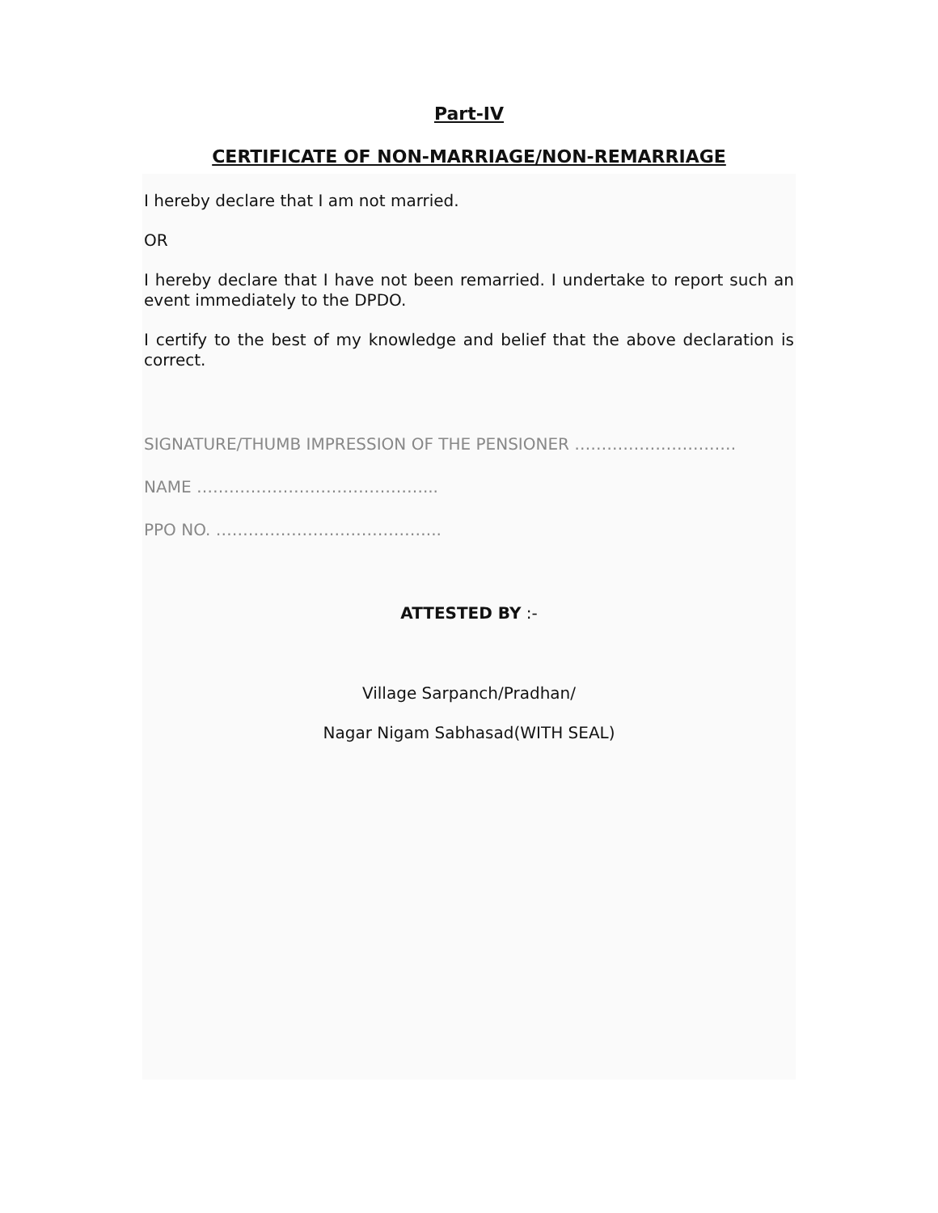Part-IV
CERTIFICATE OF NON-MARRIAGE/NON-REMARRIAGE
I hereby declare that I am not married.
OR
I hereby declare that I have not been remarried. I undertake to report such an event immediately to the DPDO.
I certify to the best of my knowledge and belief that the above declaration is correct.
SIGNATURE/THUMB IMPRESSION OF THE PENSIONER …………………………
NAME ……………………………………...
PPO NO. …………………………………...
ATTESTED BY :-
Village Sarpanch/Pradhan/
Nagar Nigam Sabhasad(WITH SEAL)